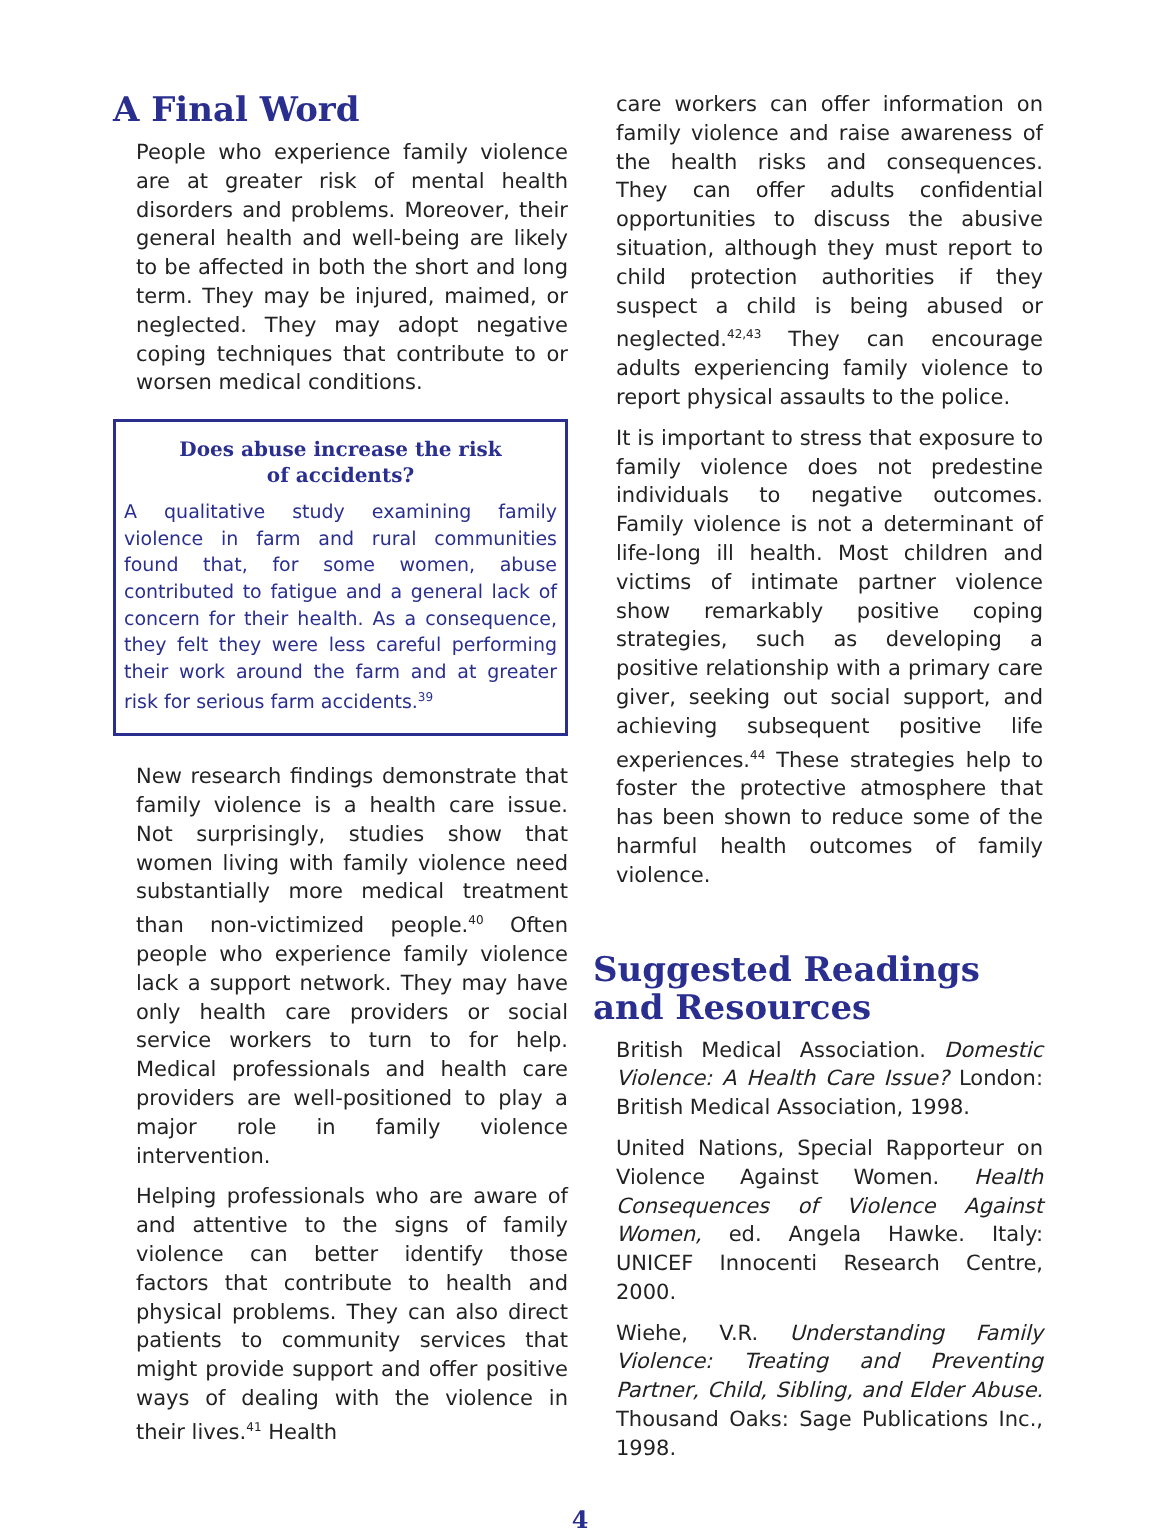A Final Word
People who experience family violence are at greater risk of mental health disorders and problems. Moreover, their general health and well-being are likely to be affected in both the short and long term. They may be injured, maimed, or neglected. They may adopt negative coping techniques that contribute to or worsen medical conditions.
Does abuse increase the risk
of accidents?
A qualitative study examining family violence in farm and rural communities found that, for some women, abuse contributed to fatigue and a general lack of concern for their health. As a consequence, they felt they were less careful performing their work around the farm and at greater risk for serious farm accidents.<sup>39</sup>
New research findings demonstrate that family violence is a health care issue. Not surprisingly, studies show that women living with family violence need substantially more medical treatment than non-victimized people.<sup>40</sup> Often people who experience family violence lack a support network. They may have only health care providers or social service workers to turn to for help. Medical professionals and health care providers are well-positioned to play a major role in family violence intervention.
Helping professionals who are aware of and attentive to the signs of family violence can better identify those factors that contribute to health and physical problems. They can also direct patients to community services that might provide support and offer positive ways of dealing with the violence in their lives.<sup>41</sup> Health
care workers can offer information on family violence and raise awareness of the health risks and consequences. They can offer adults confidential opportunities to discuss the abusive situation, although they must report to child protection authorities if they suspect a child is being abused or neglected.<sup>42,43</sup> They can encourage adults experiencing family violence to report physical assaults to the police.
It is important to stress that exposure to family violence does not predestine individuals to negative outcomes. Family violence is not a determinant of life-long ill health. Most children and victims of intimate partner violence show remarkably positive coping strategies, such as developing a positive relationship with a primary care giver, seeking out social support, and achieving subsequent positive life experiences.<sup>44</sup> These strategies help to foster the protective atmosphere that has been shown to reduce some of the harmful health outcomes of family violence.
Suggested Readings and Resources
British Medical Association. Domestic Violence: A Health Care Issue? London: British Medical Association, 1998.
United Nations, Special Rapporteur on Violence Against Women. Health Consequences of Violence Against Women, ed. Angela Hawke. Italy: UNICEF Innocenti Research Centre, 2000.
Wiehe, V.R. Understanding Family Violence: Treating and Preventing Partner, Child, Sibling, and Elder Abuse. Thousand Oaks: Sage Publications Inc., 1998.
4